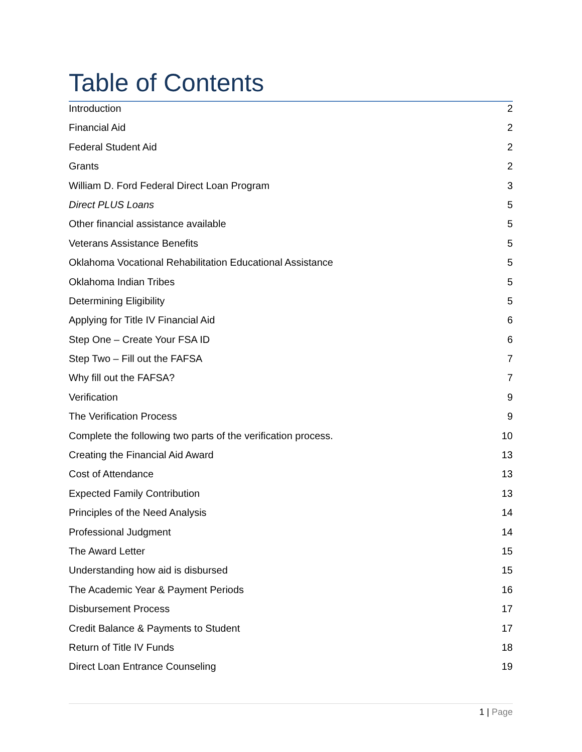Table of Contents
Introduction 2
Financial Aid 2
Federal Student Aid 2
Grants 2
William D. Ford Federal Direct Loan Program 3
Direct PLUS Loans 5
Other financial assistance available 5
Veterans Assistance Benefits 5
Oklahoma Vocational Rehabilitation Educational Assistance 5
Oklahoma Indian Tribes 5
Determining Eligibility 5
Applying for Title IV Financial Aid 6
Step One – Create Your FSA ID 6
Step Two – Fill out the FAFSA 7
Why fill out the FAFSA? 7
Verification 9
The Verification Process 9
Complete the following two parts of the verification process. 10
Creating the Financial Aid Award 13
Cost of Attendance 13
Expected Family Contribution 13
Principles of the Need Analysis 14
Professional Judgment 14
The Award Letter 15
Understanding how aid is disbursed 15
The Academic Year & Payment Periods 16
Disbursement Process 17
Credit Balance & Payments to Student 17
Return of Title IV Funds 18
Direct Loan Entrance Counseling 19
1 | Page